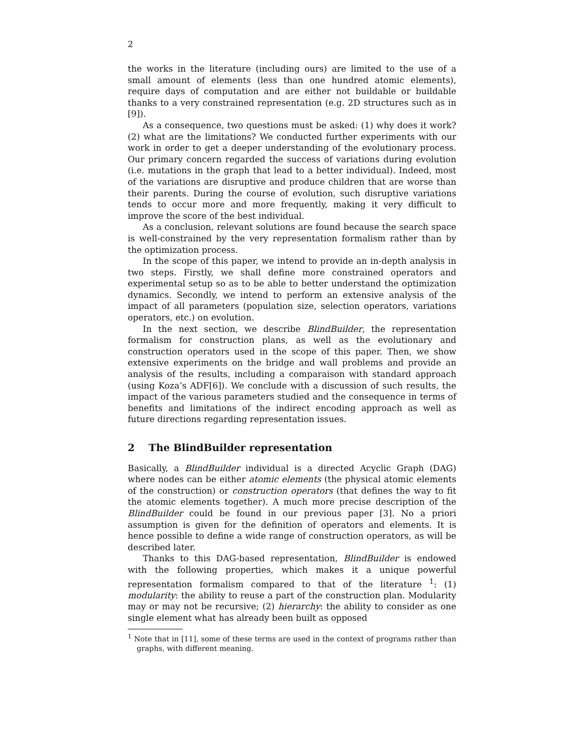2
the works in the literature (including ours) are limited to the use of a small amount of elements (less than one hundred atomic elements), require days of computation and are either not buildable or buildable thanks to a very constrained representation (e.g. 2D structures such as in [9]).
As a consequence, two questions must be asked: (1) why does it work? (2) what are the limitations? We conducted further experiments with our work in order to get a deeper understanding of the evolutionary process. Our primary concern regarded the success of variations during evolution (i.e. mutations in the graph that lead to a better individual). Indeed, most of the variations are disruptive and produce children that are worse than their parents. During the course of evolution, such disruptive variations tends to occur more and more frequently, making it very difficult to improve the score of the best individual.
As a conclusion, relevant solutions are found because the search space is well-constrained by the very representation formalism rather than by the optimization process.
In the scope of this paper, we intend to provide an in-depth analysis in two steps. Firstly, we shall define more constrained operators and experimental setup so as to be able to better understand the optimization dynamics. Secondly, we intend to perform an extensive analysis of the impact of all parameters (population size, selection operators, variations operators, etc.) on evolution.
In the next section, we describe BlindBuilder, the representation formalism for construction plans, as well as the evolutionary and construction operators used in the scope of this paper. Then, we show extensive experiments on the bridge and wall problems and provide an analysis of the results, including a comparaison with standard approach (using Koza’s ADF[6]). We conclude with a discussion of such results, the impact of the various parameters studied and the consequence in terms of benefits and limitations of the indirect encoding approach as well as future directions regarding representation issues.
2 The BlindBuilder representation
Basically, a BlindBuilder individual is a directed Acyclic Graph (DAG) where nodes can be either atomic elements (the physical atomic elements of the construction) or construction operators (that defines the way to fit the atomic elements together). A much more precise description of the BlindBuilder could be found in our previous paper [3]. No a priori assumption is given for the definition of operators and elements. It is hence possible to define a wide range of construction operators, as will be described later.
Thanks to this DAG-based representation, BlindBuilder is endowed with the following properties, which makes it a unique powerful representation formalism compared to that of the literature <sup>1</sup>: (1) modularity: the ability to reuse a part of the construction plan. Modularity may or may not be recursive; (2) hierarchy: the ability to consider as one single element what has already been built as opposed
<sup>1</sup> Note that in [11], some of these terms are used in the context of programs rather than graphs, with different meaning.